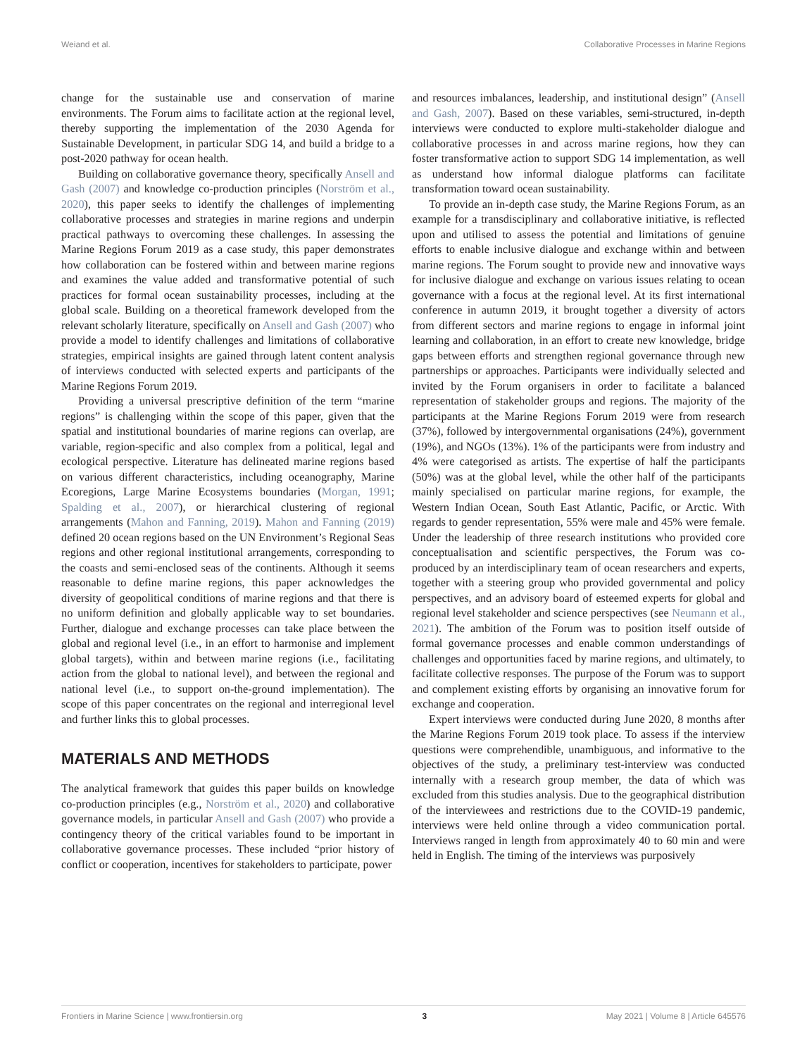Weiand et al. Collaborative Processes in Marine Regions
change for the sustainable use and conservation of marine environments. The Forum aims to facilitate action at the regional level, thereby supporting the implementation of the 2030 Agenda for Sustainable Development, in particular SDG 14, and build a bridge to a post-2020 pathway for ocean health.
Building on collaborative governance theory, specifically Ansell and Gash (2007) and knowledge co-production principles (Norström et al., 2020), this paper seeks to identify the challenges of implementing collaborative processes and strategies in marine regions and underpin practical pathways to overcoming these challenges. In assessing the Marine Regions Forum 2019 as a case study, this paper demonstrates how collaboration can be fostered within and between marine regions and examines the value added and transformative potential of such practices for formal ocean sustainability processes, including at the global scale. Building on a theoretical framework developed from the relevant scholarly literature, specifically on Ansell and Gash (2007) who provide a model to identify challenges and limitations of collaborative strategies, empirical insights are gained through latent content analysis of interviews conducted with selected experts and participants of the Marine Regions Forum 2019.
Providing a universal prescriptive definition of the term “marine regions” is challenging within the scope of this paper, given that the spatial and institutional boundaries of marine regions can overlap, are variable, region-specific and also complex from a political, legal and ecological perspective. Literature has delineated marine regions based on various different characteristics, including oceanography, Marine Ecoregions, Large Marine Ecosystems boundaries (Morgan, 1991; Spalding et al., 2007), or hierarchical clustering of regional arrangements (Mahon and Fanning, 2019). Mahon and Fanning (2019) defined 20 ocean regions based on the UN Environment’s Regional Seas regions and other regional institutional arrangements, corresponding to the coasts and semi-enclosed seas of the continents. Although it seems reasonable to define marine regions, this paper acknowledges the diversity of geopolitical conditions of marine regions and that there is no uniform definition and globally applicable way to set boundaries. Further, dialogue and exchange processes can take place between the global and regional level (i.e., in an effort to harmonise and implement global targets), within and between marine regions (i.e., facilitating action from the global to national level), and between the regional and national level (i.e., to support on-the-ground implementation). The scope of this paper concentrates on the regional and interregional level and further links this to global processes.
MATERIALS AND METHODS
The analytical framework that guides this paper builds on knowledge co-production principles (e.g., Norström et al., 2020) and collaborative governance models, in particular Ansell and Gash (2007) who provide a contingency theory of the critical variables found to be important in collaborative governance processes. These included “prior history of conflict or cooperation, incentives for stakeholders to participate, power
and resources imbalances, leadership, and institutional design” (Ansell and Gash, 2007). Based on these variables, semi-structured, in-depth interviews were conducted to explore multi-stakeholder dialogue and collaborative processes in and across marine regions, how they can foster transformative action to support SDG 14 implementation, as well as understand how informal dialogue platforms can facilitate transformation toward ocean sustainability.
To provide an in-depth case study, the Marine Regions Forum, as an example for a transdisciplinary and collaborative initiative, is reflected upon and utilised to assess the potential and limitations of genuine efforts to enable inclusive dialogue and exchange within and between marine regions. The Forum sought to provide new and innovative ways for inclusive dialogue and exchange on various issues relating to ocean governance with a focus at the regional level. At its first international conference in autumn 2019, it brought together a diversity of actors from different sectors and marine regions to engage in informal joint learning and collaboration, in an effort to create new knowledge, bridge gaps between efforts and strengthen regional governance through new partnerships or approaches. Participants were individually selected and invited by the Forum organisers in order to facilitate a balanced representation of stakeholder groups and regions. The majority of the participants at the Marine Regions Forum 2019 were from research (37%), followed by intergovernmental organisations (24%), government (19%), and NGOs (13%). 1% of the participants were from industry and 4% were categorised as artists. The expertise of half the participants (50%) was at the global level, while the other half of the participants mainly specialised on particular marine regions, for example, the Western Indian Ocean, South East Atlantic, Pacific, or Arctic. With regards to gender representation, 55% were male and 45% were female. Under the leadership of three research institutions who provided core conceptualisation and scientific perspectives, the Forum was co-produced by an interdisciplinary team of ocean researchers and experts, together with a steering group who provided governmental and policy perspectives, and an advisory board of esteemed experts for global and regional level stakeholder and science perspectives (see Neumann et al., 2021). The ambition of the Forum was to position itself outside of formal governance processes and enable common understandings of challenges and opportunities faced by marine regions, and ultimately, to facilitate collective responses. The purpose of the Forum was to support and complement existing efforts by organising an innovative forum for exchange and cooperation.
Expert interviews were conducted during June 2020, 8 months after the Marine Regions Forum 2019 took place. To assess if the interview questions were comprehendible, unambiguous, and informative to the objectives of the study, a preliminary test-interview was conducted internally with a research group member, the data of which was excluded from this studies analysis. Due to the geographical distribution of the interviewees and restrictions due to the COVID-19 pandemic, interviews were held online through a video communication portal. Interviews ranged in length from approximately 40 to 60 min and were held in English. The timing of the interviews was purposively
Frontiers in Marine Science | www.frontiersin.org 3 May 2021 | Volume 8 | Article 645576